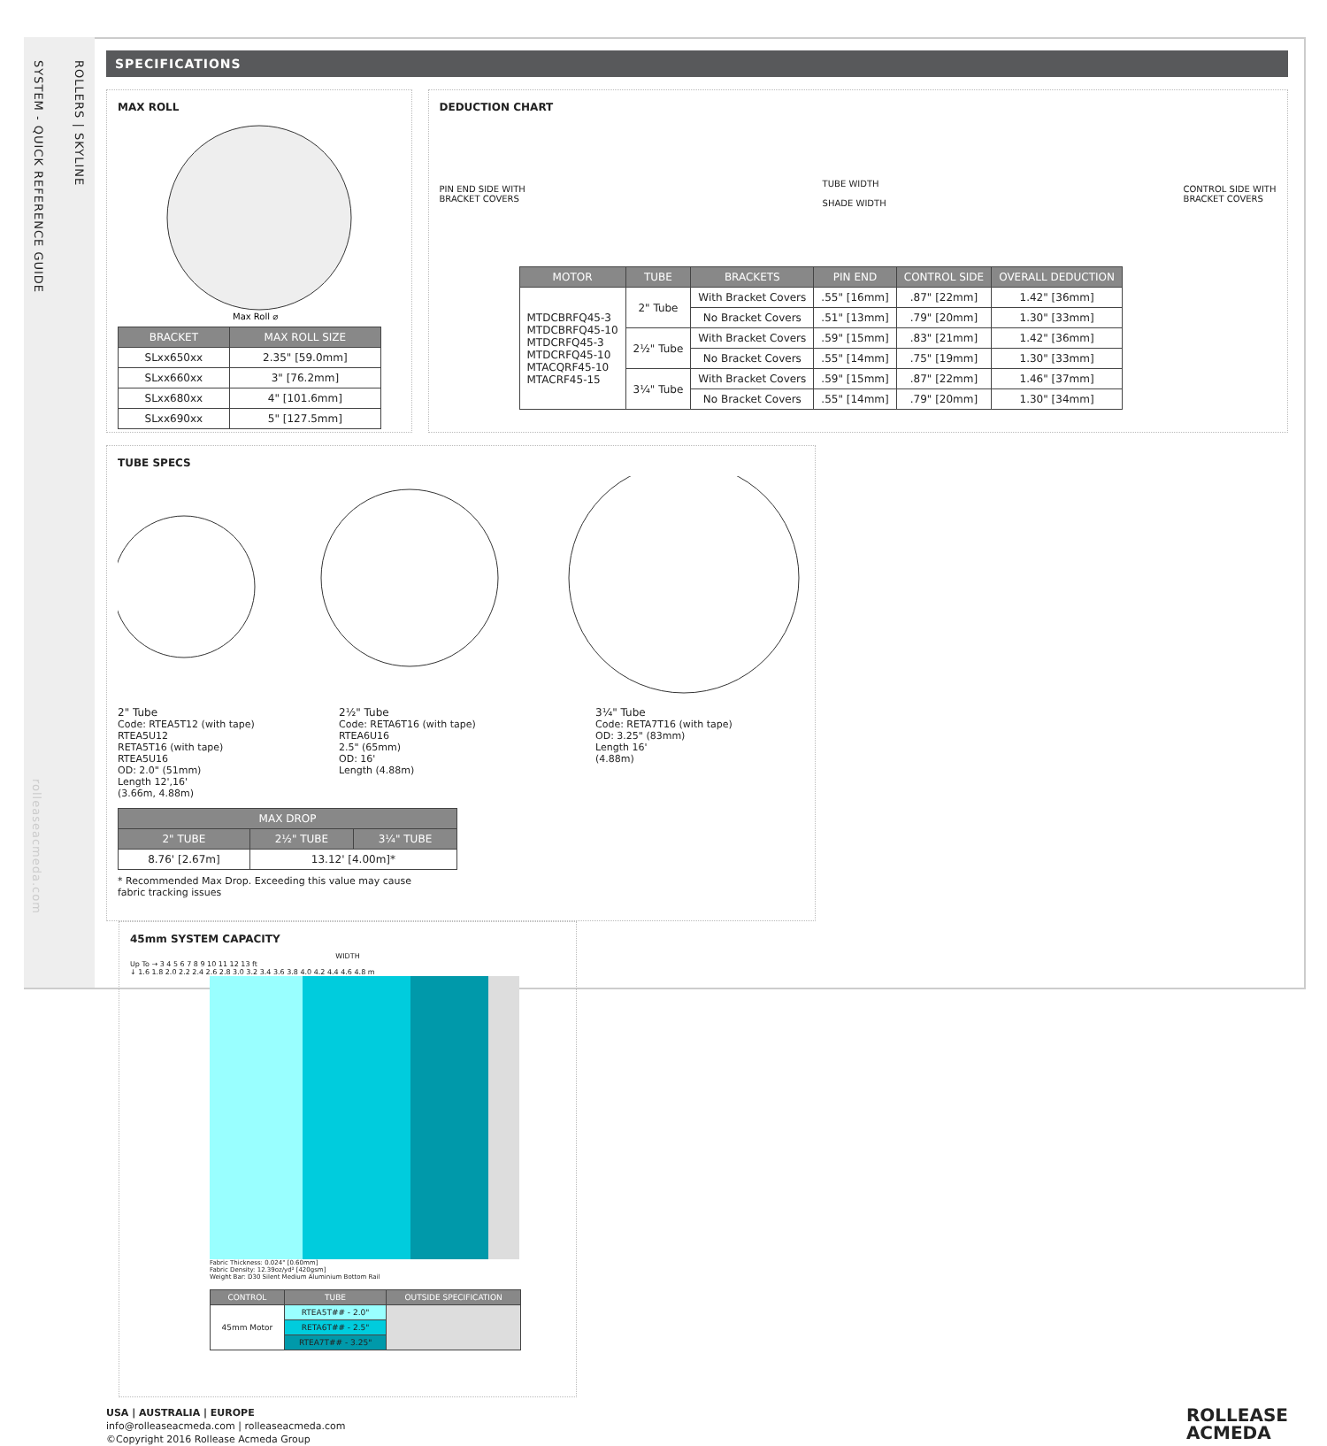SYSTEM - QUICK REFERENCE GUIDE
ROLLERS | SKYLINE
rolleaseacmeda.com
SPECIFICATIONS
MAX ROLL
Max Roll ⌀
| BRACKET | MAX ROLL SIZE |
| --- | --- |
| SLxx650xx | 2.35" [59.0mm] |
| SLxx660xx | 3" [76.2mm] |
| SLxx680xx | 4" [101.6mm] |
| SLxx690xx | 5" [127.5mm] |
DEDUCTION CHART
PIN END SIDE WITH
BRACKET COVERS TUBE WIDTH
SHADE WIDTH CONTROL SIDE WITH
BRACKET COVERS
| MOTOR | TUBE | BRACKETS | PIN END | CONTROL SIDE | OVERALL DEDUCTION |
| --- | --- | --- | --- | --- | --- |
| MTDCBRFQ45-3 MTDCBRFQ45-10 MTDCRFQ45-3 MTDCRFQ45-10 MTACQRF45-10 MTACRF45-15 | 2" Tube | With Bracket Covers | .55" [16mm] | .87" [22mm] | 1.42" [36mm] |
| | | No Bracket Covers | .51" [13mm] | .79" [20mm] | 1.30" [33mm] |
| | 2½" Tube | With Bracket Covers | .59" [15mm] | .83" [21mm] | 1.42" [36mm] |
| | | No Bracket Covers | .55" [14mm] | .75" [19mm] | 1.30" [33mm] |
| | 3¼" Tube | With Bracket Covers | .59" [15mm] | .87" [22mm] | 1.46" [37mm] |
| | | No Bracket Covers | .55" [14mm] | .79" [20mm] | 1.30" [34mm] |
TUBE SPECS
2" Tube
Code: RTEA5T12 (with tape)
RTEA5U12
RETA5T16 (with tape)
RTEA5U16
OD: 2.0" (51mm)
Length 12',16'
(3.66m, 4.88m)
2½" Tube
Code: RETA6T16 (with tape)
RTEA6U16
2.5" (65mm)
OD: 16'
Length (4.88m)
3¼" Tube
Code: RETA7T16 (with tape)
OD: 3.25" (83mm)
Length 16'
(4.88m)
| MAX DROP | | |
| --- | --- | --- |
| 2" TUBE | 2½" TUBE | 3¼" TUBE |
| 8.76' [2.67m] | 13.12' [4.00m]* | |
* Recommended Max Drop. Exceeding this value may cause
fabric tracking issues
45mm SYSTEM CAPACITY
WIDTH
Up To → 3 4 5 6 7 8 9 10 11 12 13 ft
↓ 1.6 1.8 2.0 2.2 2.4 2.6 2.8 3.0 3.2 3.4 3.6 3.8 4.0 4.2 4.4 4.6 4.8 m
Fabric Thickness: 0.024" [0.60mm]
Fabric Density: 12.39oz/yd² [420gsm]
Weight Bar: D30 Silent Medium Aluminium Bottom Rail
| CONTROL | TUBE | OUTSIDE SPECIFICATION |
| --- | --- | --- |
| 45mm Motor | RTEA5T## - 2.0" | |
| | RETA6T## - 2.5" | |
| | RTEA7T## - 3.25" | |
USA | AUSTRALIA | EUROPE
info@rolleaseacmeda.com | rolleaseacmeda.com
©Copyright 2016 Rollease Acmeda Group
ROLLEASE
ACMEDA